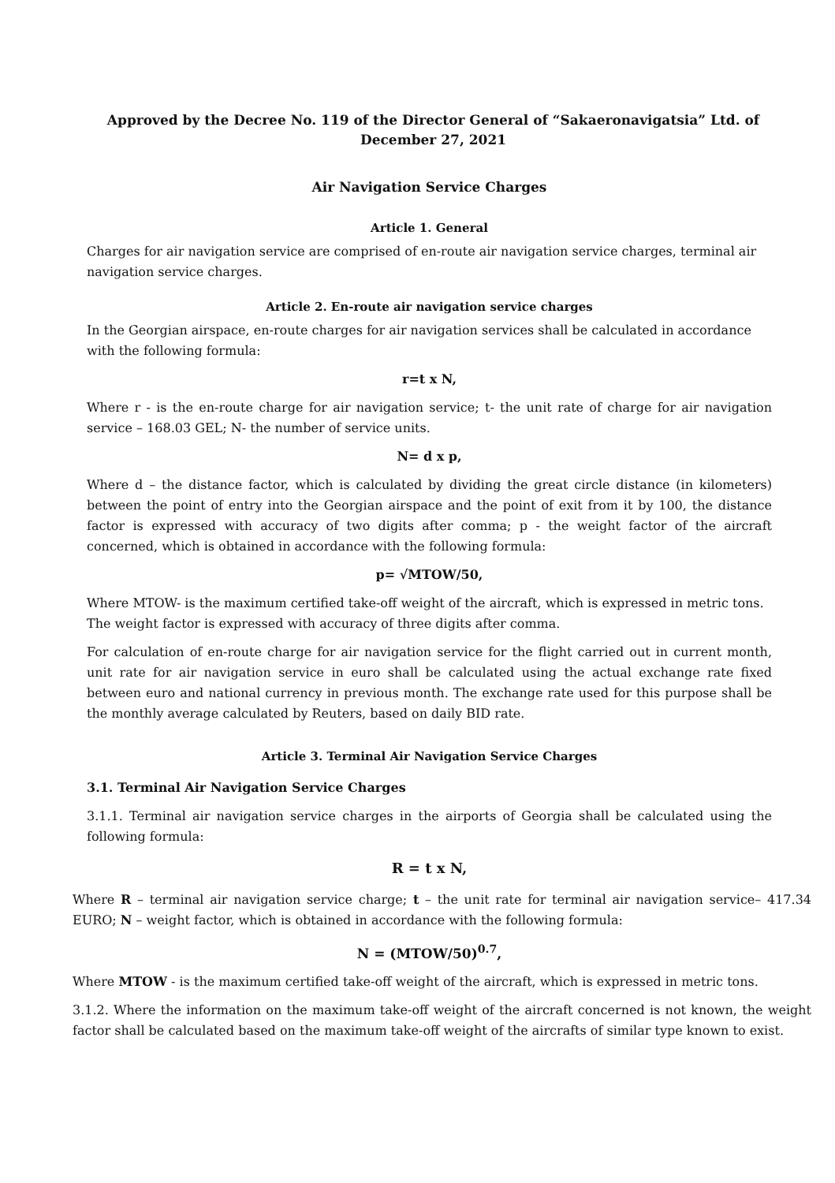Approved by the Decree No. 119 of the Director General of “Sakaeronavigatsia” Ltd. of
December 27, 2021
Air Navigation Service Charges
Article 1. General
Charges for air navigation service are comprised of en-route air navigation service charges, terminal air navigation service charges.
Article 2. En-route air navigation service charges
In the Georgian airspace, en-route charges for air navigation services shall be calculated in accordance with the following formula:
r=t x N,
Where r - is the en-route charge for air navigation service; t- the unit rate of charge for air navigation service – 168.03 GEL; N- the number of service units.
N= d x p,
Where d – the distance factor, which is calculated by dividing the great circle distance (in kilometers) between the point of entry into the Georgian airspace and the point of exit from it by 100, the distance factor is expressed with accuracy of two digits after comma; p - the weight factor of the aircraft concerned, which is obtained in accordance with the following formula:
p= √MTOW/50,
Where MTOW- is the maximum certified take-off weight of the aircraft, which is expressed in metric tons. The weight factor is expressed with accuracy of three digits after comma.
For calculation of en-route charge for air navigation service for the flight carried out in current month, unit rate for air navigation service in euro shall be calculated using the actual exchange rate fixed between euro and national currency in previous month. The exchange rate used for this purpose shall be the monthly average calculated by Reuters, based on daily BID rate.
Article 3. Terminal Air Navigation Service Charges
3.1. Terminal Air Navigation Service Charges
3.1.1. Terminal air navigation service charges in the airports of Georgia shall be calculated using the following formula:
R = t x N,
Where R – terminal air navigation service charge; t – the unit rate for terminal air navigation service– 417.34 EURO; N – weight factor, which is obtained in accordance with the following formula:
N = (MTOW/50)<sup>0.7</sup>,
Where MTOW - is the maximum certified take-off weight of the aircraft, which is expressed in metric tons.
3.1.2. Where the information on the maximum take-off weight of the aircraft concerned is not known, the weight factor shall be calculated based on the maximum take-off weight of the aircrafts of similar type known to exist.